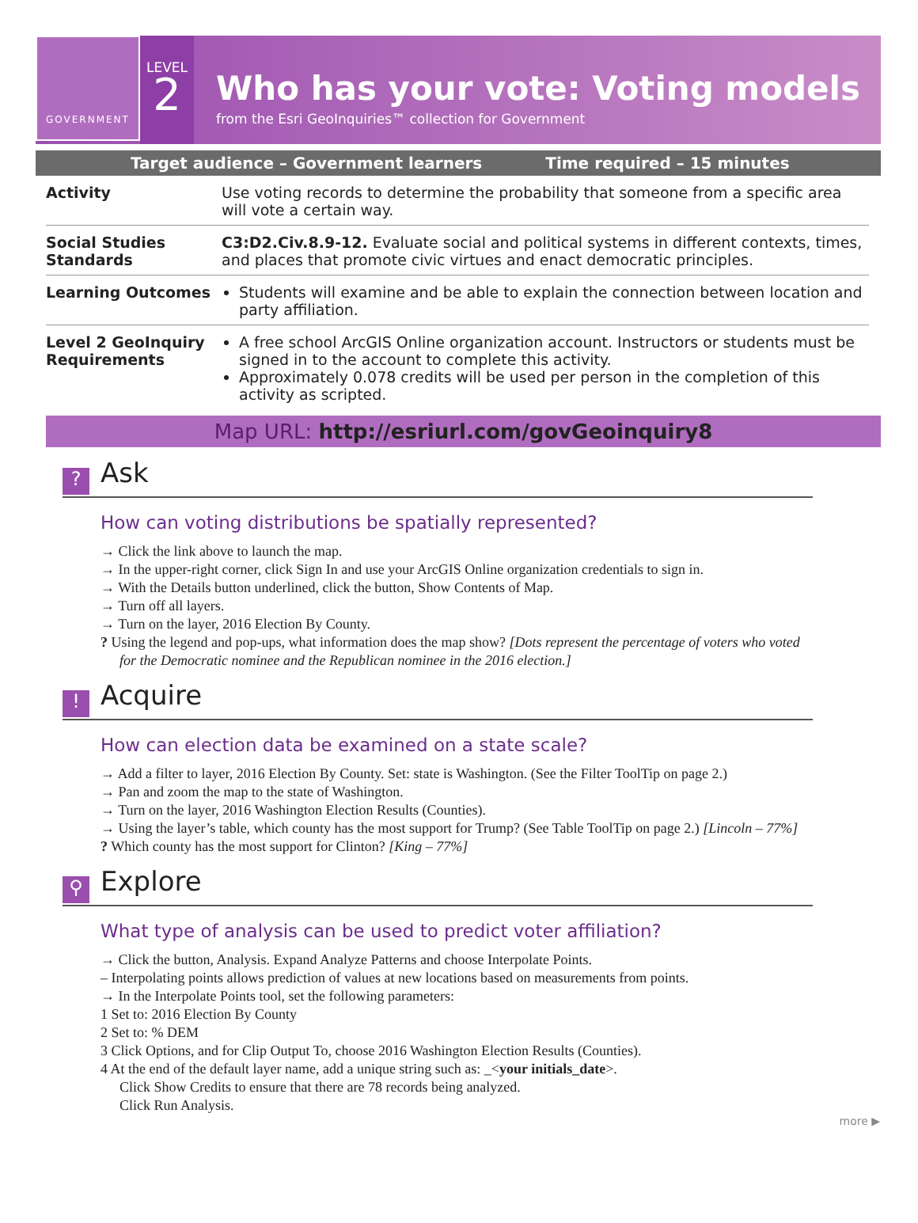GOVERNMENT
LEVEL
2
Who has your vote: Voting models
from the Esri GeoInquiries™ collection for Government
Target audience – Government learners Time required – 15 minutes
| Activity | Use voting records to determine the probability that someone from a specific area will vote a certain way. |
| Social Studies Standards | C3:D2.Civ.8.9-12. Evaluate social and political systems in different contexts, times, and places that promote civic virtues and enact democratic principles. |
| Learning Outcomes | Students will examine and be able to explain the connection between location and party affiliation. |
| Level 2 GeoInquiry Requirements | A free school ArcGIS Online organization account. Instructors or students must be signed in to the account to complete this activity. Approximately 0.078 credits will be used per person in the completion of this activity as scripted. |
Map URL: http://esriurl.com/govGeoinquiry8
? Ask
How can voting distributions be spatially represented?
→ Click the link above to launch the map.
→ In the upper-right corner, click Sign In and use your ArcGIS Online organization credentials to sign in.
→ With the Details button underlined, click the button, Show Contents of Map.
→ Turn off all layers.
→ Turn on the layer, 2016 Election By County.
? Using the legend and pop-ups, what information does the map show? [Dots represent the percentage of voters who voted for the Democratic nominee and the Republican nominee in the 2016 election.]
! Acquire
How can election data be examined on a state scale?
→ Add a filter to layer, 2016 Election By County. Set: state is Washington. (See the Filter ToolTip on page 2.)
→ Pan and zoom the map to the state of Washington.
→ Turn on the layer, 2016 Washington Election Results (Counties).
→ Using the layer’s table, which county has the most support for Trump? (See Table ToolTip on page 2.) [Lincoln – 77%]
? Which county has the most support for Clinton? [King – 77%]
⚲ Explore
What type of analysis can be used to predict voter affiliation?
→ Click the button, Analysis. Expand Analyze Patterns and choose Interpolate Points.
– Interpolating points allows prediction of values at new locations based on measurements from points.
→ In the Interpolate Points tool, set the following parameters:
1 Set to: 2016 Election By County
2 Set to: % DEM
3 Click Options, and for Clip Output To, choose 2016 Washington Election Results (Counties).
4 At the end of the default layer name, add a unique string such as: _<your initials_date>.
Click Show Credits to ensure that there are 78 records being analyzed.
Click Run Analysis.
more ▶